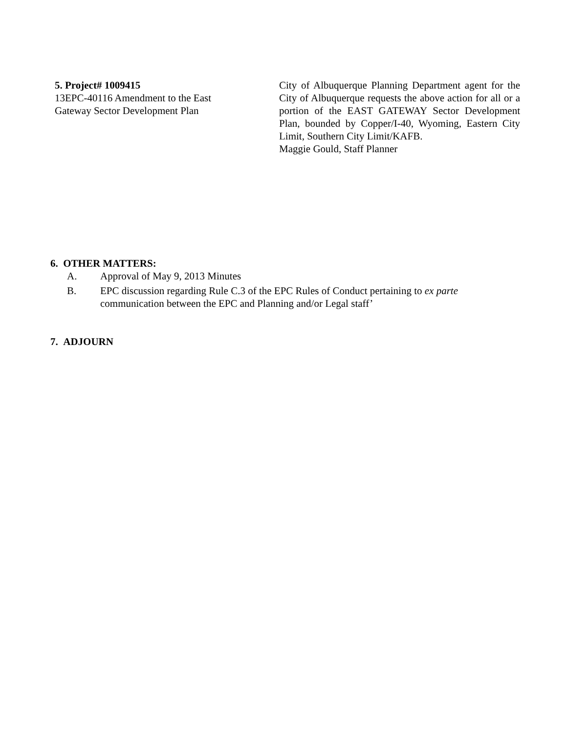5. Project# 1009415
13EPC-40116 Amendment to the East
Gateway Sector Development Plan
City of Albuquerque Planning Department agent for the City of Albuquerque requests the above action for all or a portion of the EAST GATEWAY Sector Development Plan, bounded by Copper/I-40, Wyoming, Eastern City Limit, Southern City Limit/KAFB.
Maggie Gould, Staff Planner
6. OTHER MATTERS:
A. Approval of May 9, 2013 Minutes
B. EPC discussion regarding Rule C.3 of the EPC Rules of Conduct pertaining to ex parte communication between the EPC and Planning and/or Legal staff’
7. ADJOURN